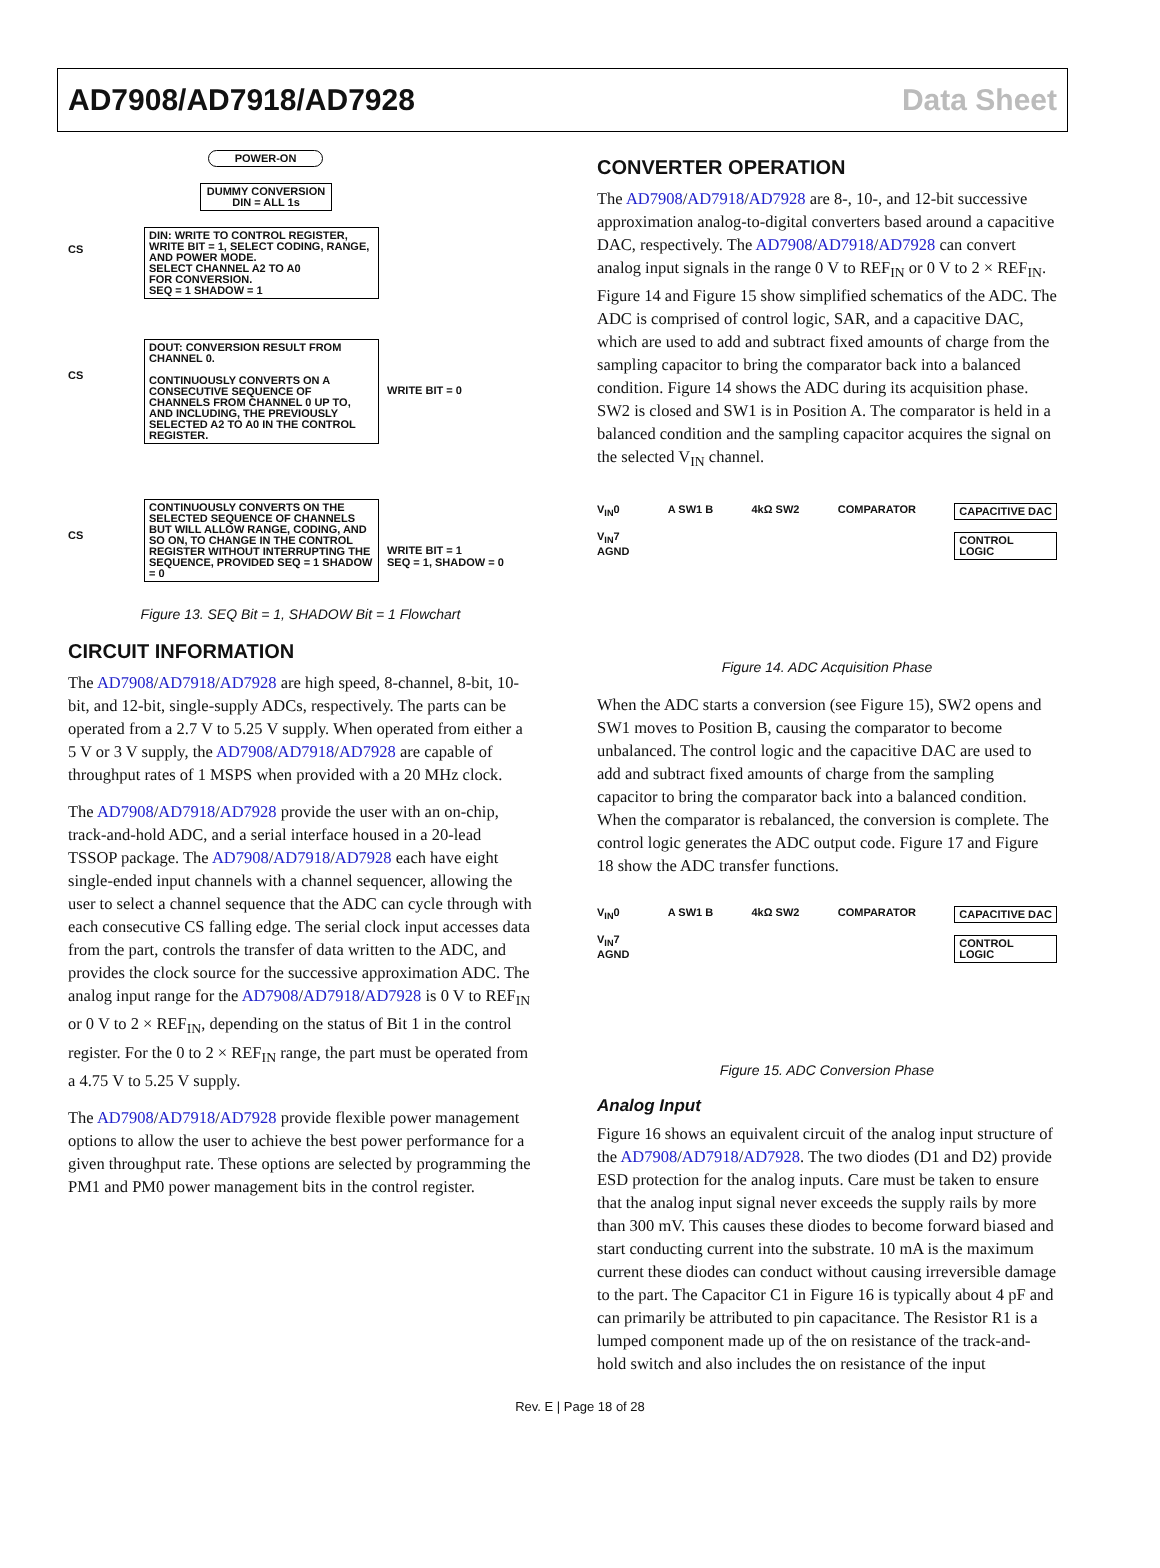AD7908/AD7918/AD7928 Data Sheet
POWER-ON
DUMMY CONVERSION
DIN = ALL 1s
CS
DIN: WRITE TO CONTROL REGISTER, WRITE BIT = 1, SELECT CODING, RANGE, AND POWER MODE.
SELECT CHANNEL A2 TO A0
FOR CONVERSION.
SEQ = 1 SHADOW = 1
CS
DOUT: CONVERSION RESULT FROM CHANNEL 0.
CONTINUOUSLY CONVERTS ON A CONSECUTIVE SEQUENCE OF CHANNELS FROM CHANNEL 0 UP TO, AND INCLUDING, THE PREVIOUSLY SELECTED A2 TO A0 IN THE CONTROL REGISTER.
WRITE BIT = 0
CS
CONTINUOUSLY CONVERTS ON THE SELECTED SEQUENCE OF CHANNELS BUT WILL ALLOW RANGE, CODING, AND SO ON, TO CHANGE IN THE CONTROL REGISTER WITHOUT INTERRUPTING THE SEQUENCE, PROVIDED SEQ = 1 SHADOW = 0
WRITE BIT = 1
SEQ = 1, SHADOW = 0
Figure 13. SEQ Bit = 1, SHADOW Bit = 1 Flowchart
CIRCUIT INFORMATION
The AD7908/AD7918/AD7928 are high speed, 8-channel, 8-bit, 10-bit, and 12-bit, single-supply ADCs, respectively. The parts can be operated from a 2.7 V to 5.25 V supply. When operated from either a 5 V or 3 V supply, the AD7908/AD7918/AD7928 are capable of throughput rates of 1 MSPS when provided with a 20 MHz clock.
The AD7908/AD7918/AD7928 provide the user with an on-chip, track-and-hold ADC, and a serial interface housed in a 20-lead TSSOP package. The AD7908/AD7918/AD7928 each have eight single-ended input channels with a channel sequencer, allowing the user to select a channel sequence that the ADC can cycle through with each consecutive CS falling edge. The serial clock input accesses data from the part, controls the transfer of data written to the ADC, and provides the clock source for the successive approximation ADC. The analog input range for the AD7908/AD7918/AD7928 is 0 V to REF<sub>IN</sub> or 0 V to 2 × REF<sub>IN</sub>, depending on the status of Bit 1 in the control register. For the 0 to 2 × REF<sub>IN</sub> range, the part must be operated from a 4.75 V to 5.25 V supply.
The AD7908/AD7918/AD7928 provide flexible power management options to allow the user to achieve the best power performance for a given throughput rate. These options are selected by programming the PM1 and PM0 power management bits in the control register.
CONVERTER OPERATION
The AD7908/AD7918/AD7928 are 8-, 10-, and 12-bit successive approximation analog-to-digital converters based around a capacitive DAC, respectively. The AD7908/AD7918/AD7928 can convert analog input signals in the range 0 V to REF<sub>IN</sub> or 0 V to 2 × REF<sub>IN</sub>. Figure 14 and Figure 15 show simplified schematics of the ADC. The ADC is comprised of control logic, SAR, and a capacitive DAC, which are used to add and subtract fixed amounts of charge from the sampling capacitor to bring the comparator back into a balanced condition. Figure 14 shows the ADC during its acquisition phase. SW2 is closed and SW1 is in Position A. The comparator is held in a balanced condition and the sampling capacitor acquires the signal on the selected V<sub>IN</sub> channel.
V<sub>IN</sub>0
V<sub>IN</sub>7
AGND
A SW1 B 4kΩ SW2 COMPARATOR
CAPACITIVE DAC
CONTROL
LOGIC
Figure 14. ADC Acquisition Phase
When the ADC starts a conversion (see Figure 15), SW2 opens and SW1 moves to Position B, causing the comparator to become unbalanced. The control logic and the capacitive DAC are used to add and subtract fixed amounts of charge from the sampling capacitor to bring the comparator back into a balanced condition. When the comparator is rebalanced, the conversion is complete. The control logic generates the ADC output code. Figure 17 and Figure 18 show the ADC transfer functions.
V<sub>IN</sub>0
V<sub>IN</sub>7
AGND
A SW1 B 4kΩ SW2 COMPARATOR
CAPACITIVE DAC
CONTROL
LOGIC
Figure 15. ADC Conversion Phase
Analog Input
Figure 16 shows an equivalent circuit of the analog input structure of the AD7908/AD7918/AD7928. The two diodes (D1 and D2) provide ESD protection for the analog inputs. Care must be taken to ensure that the analog input signal never exceeds the supply rails by more than 300 mV. This causes these diodes to become forward biased and start conducting current into the substrate. 10 mA is the maximum current these diodes can conduct without causing irreversible damage to the part. The Capacitor C1 in Figure 16 is typically about 4 pF and can primarily be attributed to pin capacitance. The Resistor R1 is a lumped component made up of the on resistance of the track-and-hold switch and also includes the on resistance of the input
Rev. E | Page 18 of 28